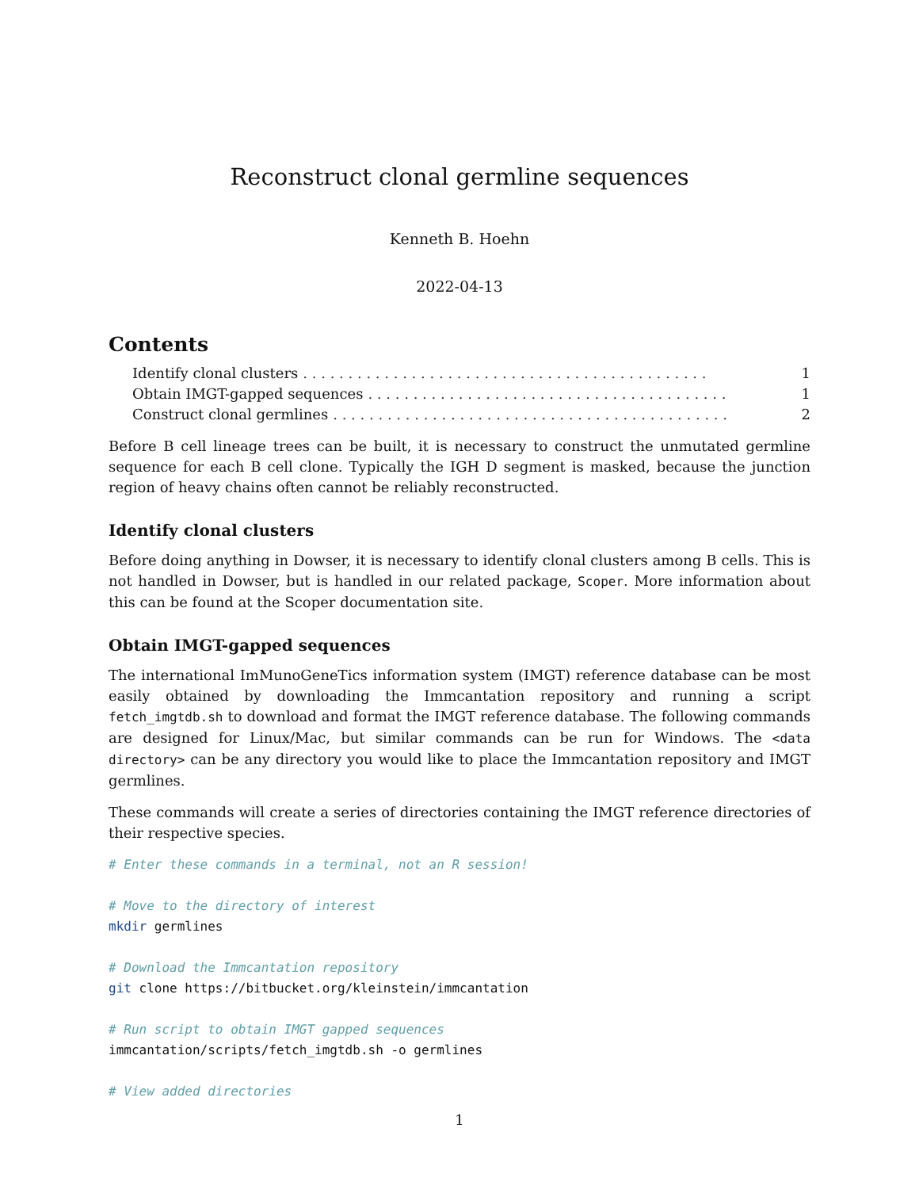Reconstruct clonal germline sequences
Kenneth B. Hoehn
2022-04-13
Contents
Identify clonal clusters. . . . . . . . . . . . . . . . . . . . . . . . . . . . . . . . . . . . . . . . . . . . . 1
Obtain IMGT-gapped sequences. . . . . . . . . . . . . . . . . . . . . . . . . . . . . . . . . . . . . . . . 1
Construct clonal germlines. . . . . . . . . . . . . . . . . . . . . . . . . . . . . . . . . . . . . . . . . . . . 2
Before B cell lineage trees can be built, it is necessary to construct the unmutated germline sequence for each B cell clone. Typically the IGH D segment is masked, because the junction region of heavy chains often cannot be reliably reconstructed.
Identify clonal clusters
Before doing anything in Dowser, it is necessary to identify clonal clusters among B cells. This is not handled in Dowser, but is handled in our related package, Scoper. More information about this can be found at the Scoper documentation site.
Obtain IMGT-gapped sequences
The international ImMunoGeneTics information system (IMGT) reference database can be most easily obtained by downloading the Immcantation repository and running a script fetch_imgtdb.sh to download and format the IMGT reference database. The following commands are designed for Linux/Mac, but similar commands can be run for Windows. The <data directory> can be any directory you would like to place the Immcantation repository and IMGT germlines.
These commands will create a series of directories containing the IMGT reference directories of their respective species.
# Enter these commands in a terminal, not an R session!

# Move to the directory of interest
mkdir germlines

# Download the Immcantation repository
git clone https://bitbucket.org/kleinstein/immcantation

# Run script to obtain IMGT gapped sequences
immcantation/scripts/fetch_imgtdb.sh -o germlines

# View added directories
1